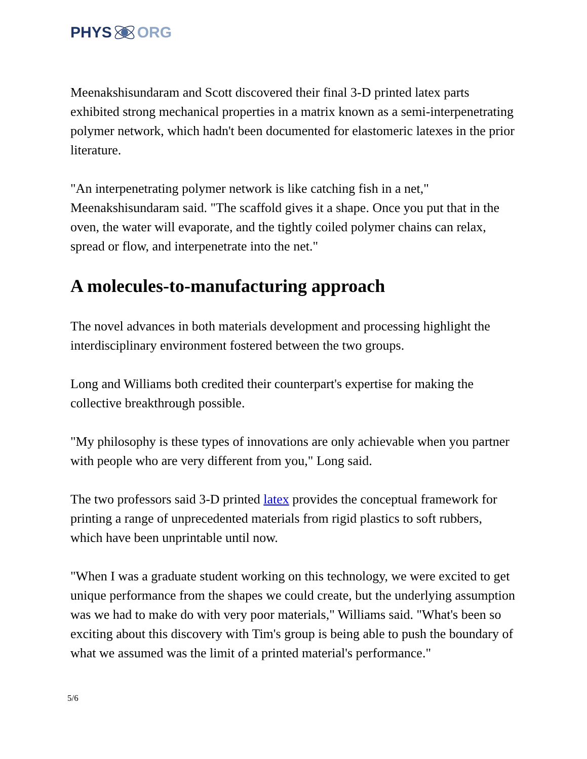PHYS ORG
Meenakshisundaram and Scott discovered their final 3-D printed latex parts exhibited strong mechanical properties in a matrix known as a semi-interpenetrating polymer network, which hadn't been documented for elastomeric latexes in the prior literature.
"An interpenetrating polymer network is like catching fish in a net," Meenakshisundaram said. "The scaffold gives it a shape. Once you put that in the oven, the water will evaporate, and the tightly coiled polymer chains can relax, spread or flow, and interpenetrate into the net."
A molecules-to-manufacturing approach
The novel advances in both materials development and processing highlight the interdisciplinary environment fostered between the two groups.
Long and Williams both credited their counterpart's expertise for making the collective breakthrough possible.
"My philosophy is these types of innovations are only achievable when you partner with people who are very different from you," Long said.
The two professors said 3-D printed latex provides the conceptual framework for printing a range of unprecedented materials from rigid plastics to soft rubbers, which have been unprintable until now.
"When I was a graduate student working on this technology, we were excited to get unique performance from the shapes we could create, but the underlying assumption was we had to make do with very poor materials," Williams said. "What's been so exciting about this discovery with Tim's group is being able to push the boundary of what we assumed was the limit of a printed material's performance."
5/6